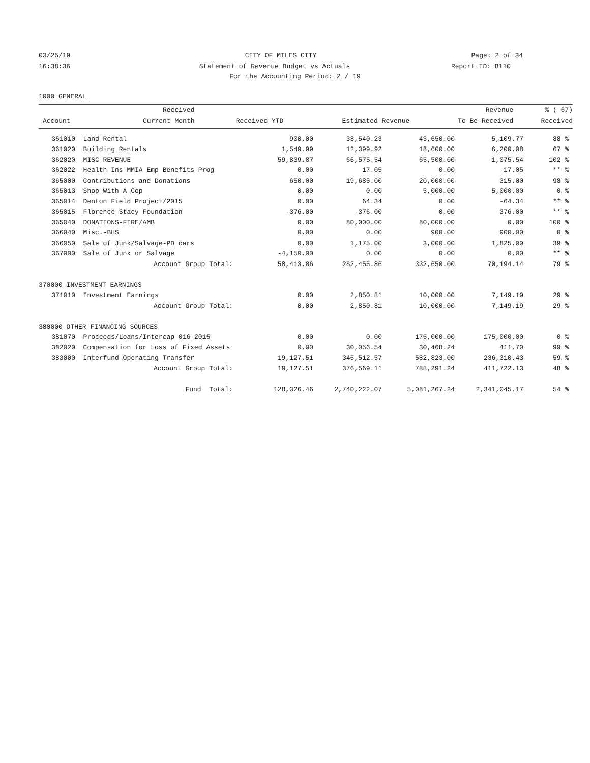03/25/19 CITY OF MILES CITY Page: 2 of 34
16:38:36 Statement of Revenue Budget vs Actuals
Report ID: B110
For the Accounting Period: 2 / 19
1000 GENERAL
| | | Received | | | Revenue | % ( 67) |
| --- | --- | --- | --- | --- | --- | --- |
| | Account | Current Month | Received YTD | Estimated Revenue | To Be Received | Received |
| 361010 | Land Rental | 900.00 | 38,540.23 | 43,650.00 | 5,109.77 | 88 % |
| 361020 | Building Rentals | 1,549.99 | 12,399.92 | 18,600.00 | 6,200.08 | 67 % |
| 362020 | MISC REVENUE | 59,839.87 | 66,575.54 | 65,500.00 | -1,075.54 | 102 % |
| 362022 | Health Ins-MMIA Emp Benefits Prog | 0.00 | 17.05 | 0.00 | -17.05 | ** % |
| 365000 | Contributions and Donations | 650.00 | 19,685.00 | 20,000.00 | 315.00 | 98 % |
| 365013 | Shop With A Cop | 0.00 | 0.00 | 5,000.00 | 5,000.00 | 0 % |
| 365014 | Denton Field Project/2015 | 0.00 | 64.34 | 0.00 | -64.34 | ** % |
| 365015 | Florence Stacy Foundation | -376.00 | -376.00 | 0.00 | 376.00 | ** % |
| 365040 | DONATIONS-FIRE/AMB | 0.00 | 80,000.00 | 80,000.00 | 0.00 | 100 % |
| 366040 | Misc.-BHS | 0.00 | 0.00 | 900.00 | 900.00 | 0 % |
| 366050 | Sale of Junk/Salvage-PD cars | 0.00 | 1,175.00 | 3,000.00 | 1,825.00 | 39 % |
| 367000 | Sale of Junk or Salvage | -4,150.00 | 0.00 | 0.00 | 0.00 | ** % |
| | Account Group Total: | 58,413.86 | 262,455.86 | 332,650.00 | 70,194.14 | 79 % |
| 370000 INVESTMENT EARNINGS | | | | | | |
| 371010 | Investment Earnings | 0.00 | 2,850.81 | 10,000.00 | 7,149.19 | 29 % |
| | Account Group Total: | 0.00 | 2,850.81 | 10,000.00 | 7,149.19 | 29 % |
| 380000 OTHER FINANCING SOURCES | | | | | | |
| 381070 | Proceeds/Loans/Intercap 016-2015 | 0.00 | 0.00 | 175,000.00 | 175,000.00 | 0 % |
| 382020 | Compensation for Loss of Fixed Assets | 0.00 | 30,056.54 | 30,468.24 | 411.70 | 99 % |
| 383000 | Interfund Operating Transfer | 19,127.51 | 346,512.57 | 582,823.00 | 236,310.43 | 59 % |
| | Account Group Total: | 19,127.51 | 376,569.11 | 788,291.24 | 411,722.13 | 48 % |
| | Fund Total: | 128,326.46 | 2,740,222.07 | 5,081,267.24 | 2,341,045.17 | 54 % |